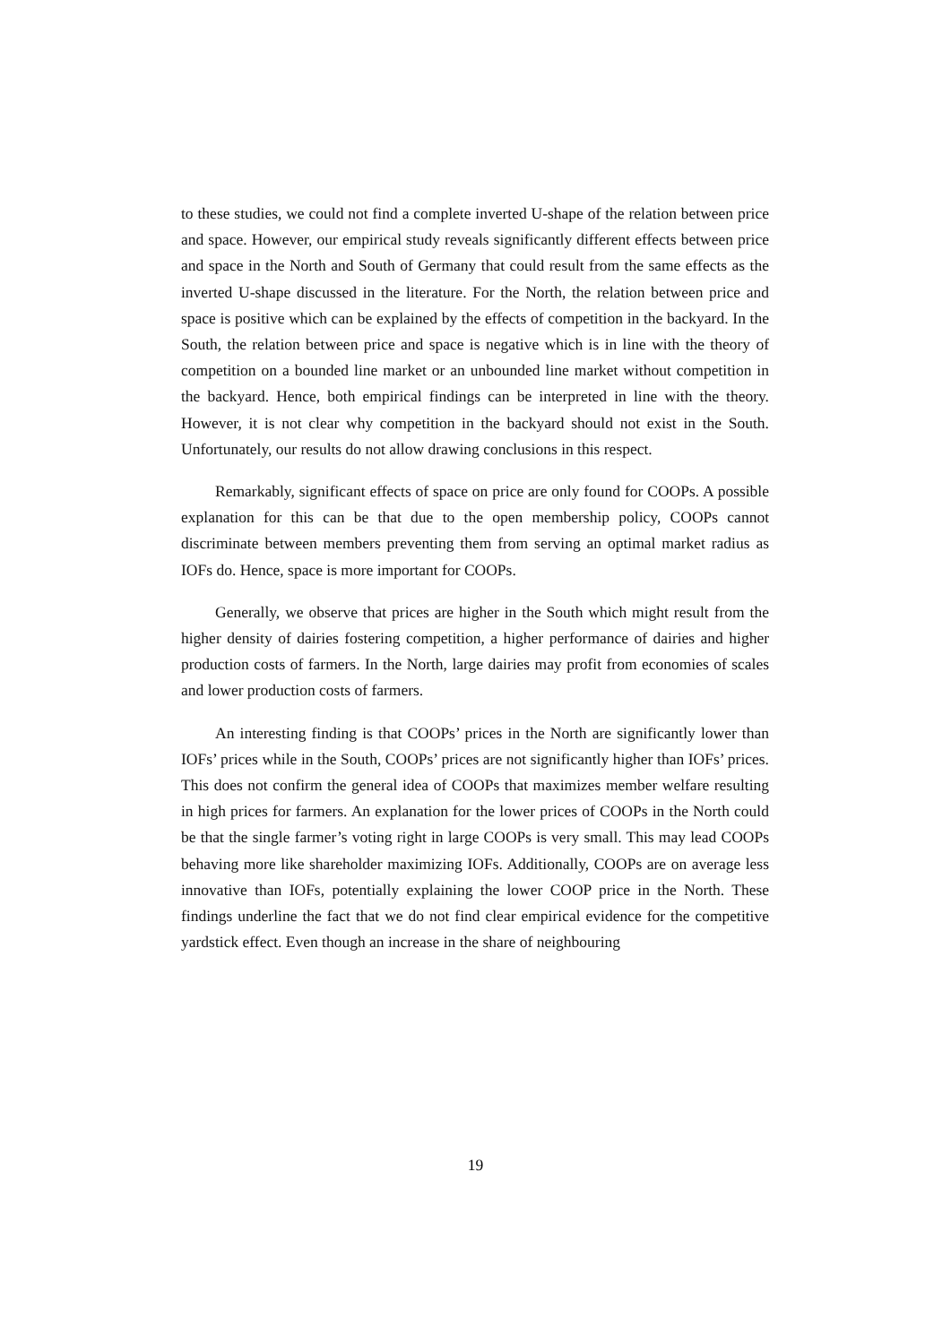to these studies, we could not find a complete inverted U-shape of the relation between price and space. However, our empirical study reveals significantly different effects between price and space in the North and South of Germany that could result from the same effects as the inverted U-shape discussed in the literature. For the North, the relation between price and space is positive which can be explained by the effects of competition in the backyard. In the South, the relation between price and space is negative which is in line with the theory of competition on a bounded line market or an unbounded line market without competition in the backyard. Hence, both empirical findings can be interpreted in line with the theory. However, it is not clear why competition in the backyard should not exist in the South. Unfortunately, our results do not allow drawing conclusions in this respect.
Remarkably, significant effects of space on price are only found for COOPs. A possible explanation for this can be that due to the open membership policy, COOPs cannot discriminate between members preventing them from serving an optimal market radius as IOFs do. Hence, space is more important for COOPs.
Generally, we observe that prices are higher in the South which might result from the higher density of dairies fostering competition, a higher performance of dairies and higher production costs of farmers. In the North, large dairies may profit from economies of scales and lower production costs of farmers.
An interesting finding is that COOPs’ prices in the North are significantly lower than IOFs’ prices while in the South, COOPs’ prices are not significantly higher than IOFs’ prices. This does not confirm the general idea of COOPs that maximizes member welfare resulting in high prices for farmers. An explanation for the lower prices of COOPs in the North could be that the single farmer’s voting right in large COOPs is very small. This may lead COOPs behaving more like shareholder maximizing IOFs. Additionally, COOPs are on average less innovative than IOFs, potentially explaining the lower COOP price in the North. These findings underline the fact that we do not find clear empirical evidence for the competitive yardstick effect. Even though an increase in the share of neighbouring
19